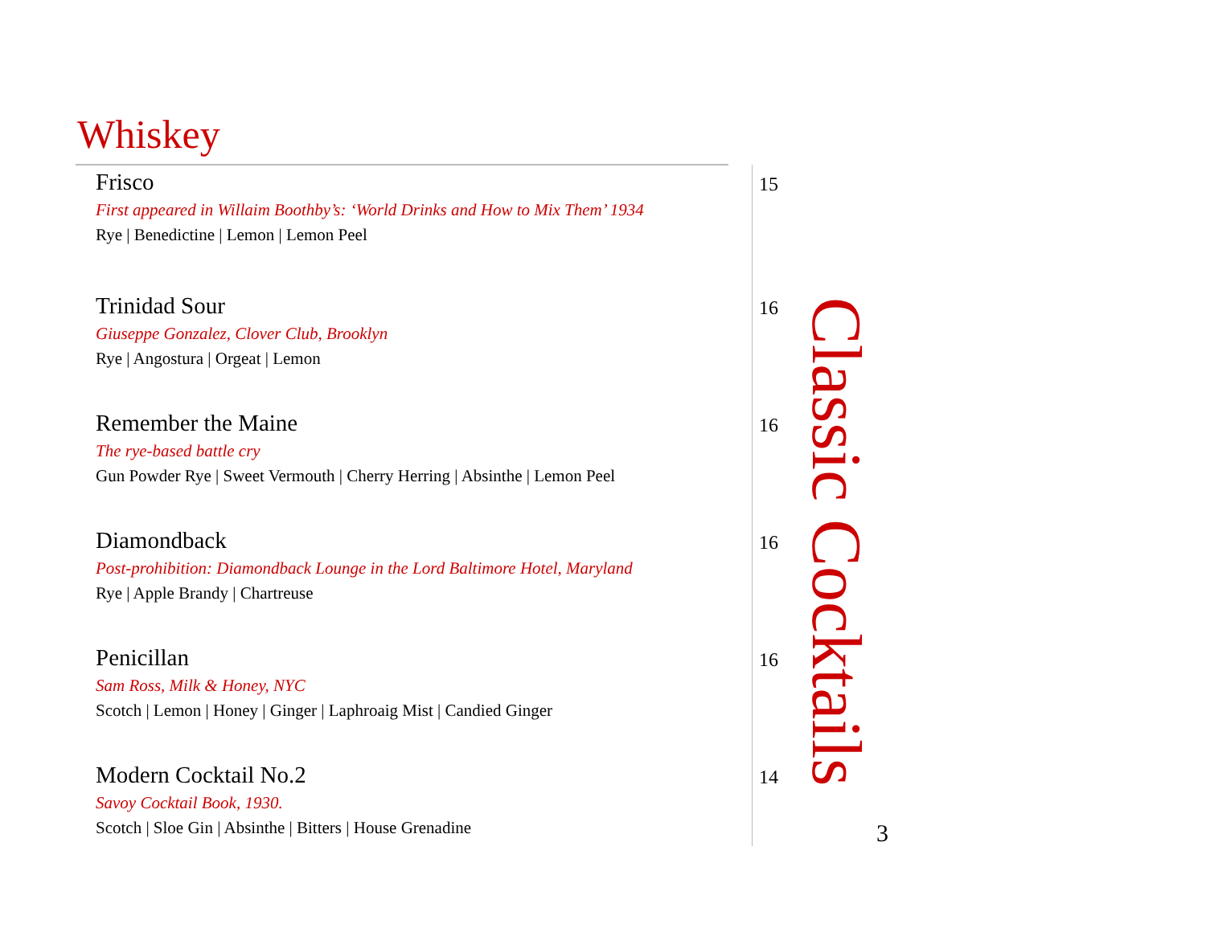Whiskey
Frisco
First appeared in Willaim Boothby’s: ‘World Drinks and How to Mix Them’ 1934
Rye | Benedictine | Lemon | Lemon Peel
15
Trinidad Sour
Giuseppe Gonzalez, Clover Club, Brooklyn
Rye | Angostura | Orgeat | Lemon
16
Remember the Maine
The rye-based battle cry
Gun Powder Rye | Sweet Vermouth | Cherry Herring | Absinthe | Lemon Peel
16
Diamondback
Post-prohibition: Diamondback Lounge in the Lord Baltimore Hotel, Maryland
Rye | Apple Brandy | Chartreuse
16
Penicillan
Sam Ross, Milk & Honey, NYC
Scotch | Lemon | Honey | Ginger | Laphroaig Mist | Candied Ginger
16
Modern Cocktail No.2
Savoy Cocktail Book, 1930.
Scotch | Sloe Gin | Absinthe | Bitters | House Grenadine
14
Classic Cocktails
3